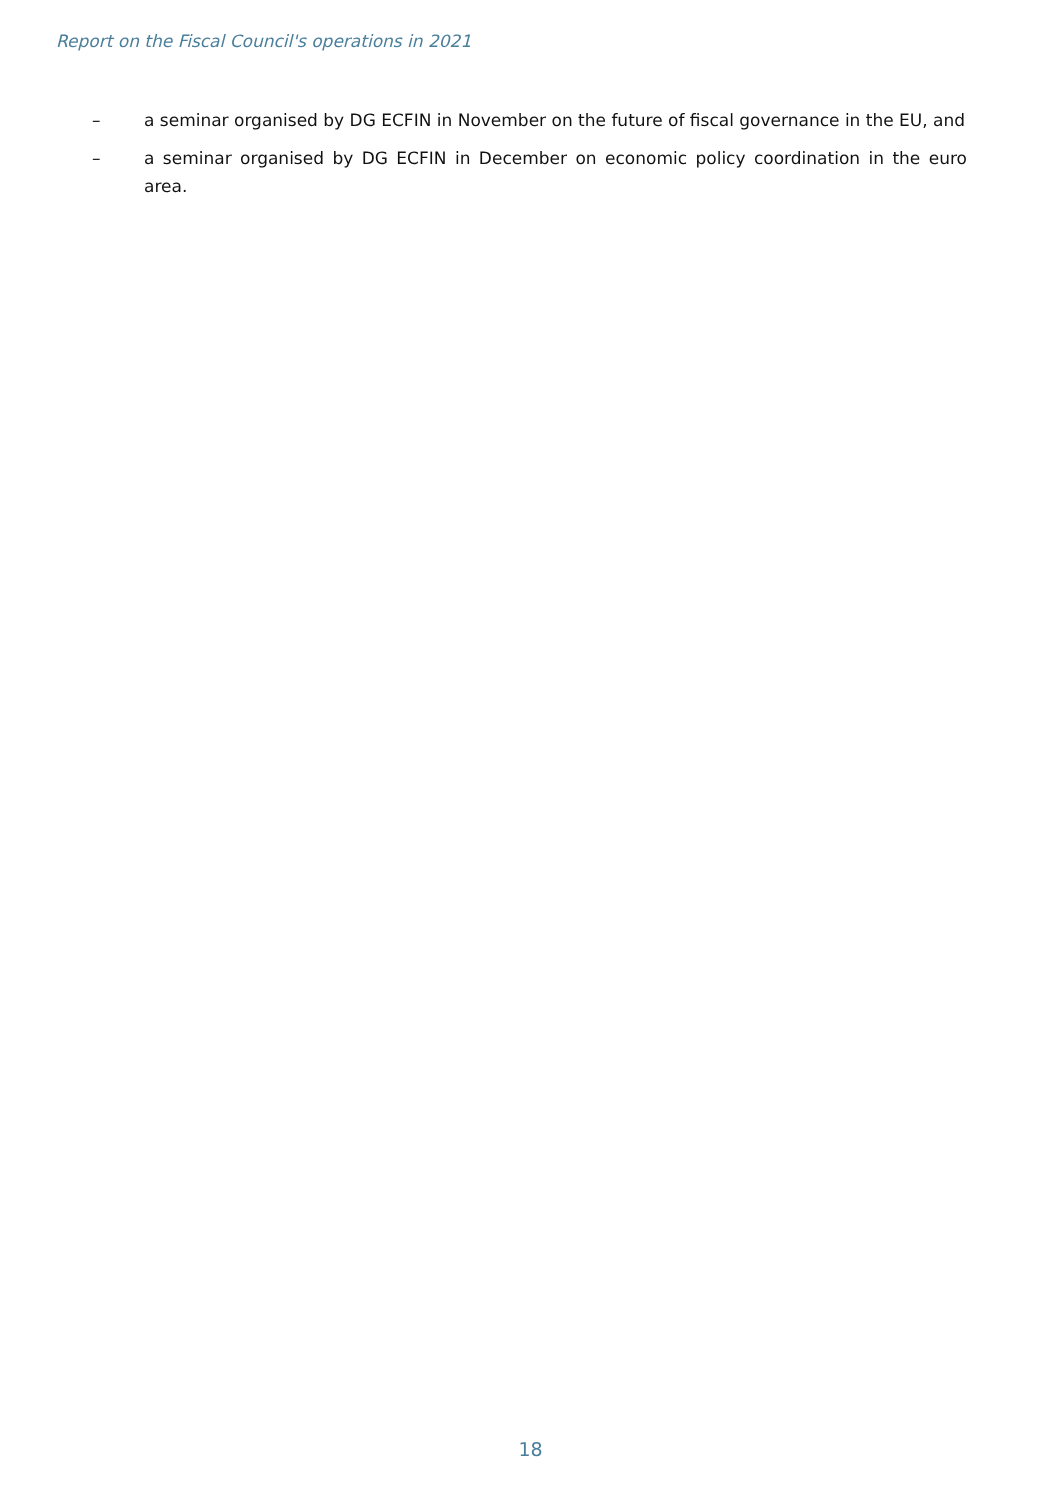Report on the Fiscal Council's operations in 2021
– a seminar organised by DG ECFIN in November on the future of fiscal governance in the EU, and
– a seminar organised by DG ECFIN in December on economic policy coordination in the euro area.
18